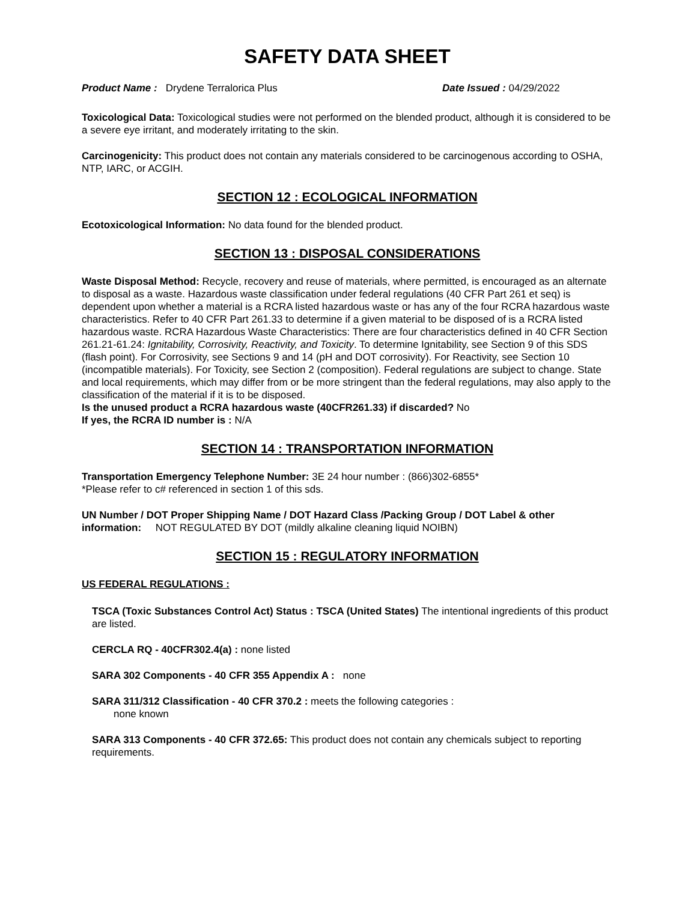SAFETY DATA SHEET
Product Name : Drydene Terralorica Plus Date Issued : 04/29/2022
Toxicological Data: Toxicological studies were not performed on the blended product, although it is considered to be a severe eye irritant, and moderately irritating to the skin.
Carcinogenicity: This product does not contain any materials considered to be carcinogenous according to OSHA, NTP, IARC, or ACGIH.
SECTION 12 : ECOLOGICAL INFORMATION
Ecotoxicological Information: No data found for the blended product.
SECTION 13 : DISPOSAL CONSIDERATIONS
Waste Disposal Method: Recycle, recovery and reuse of materials, where permitted, is encouraged as an alternate to disposal as a waste. Hazardous waste classification under federal regulations (40 CFR Part 261 et seq) is dependent upon whether a material is a RCRA listed hazardous waste or has any of the four RCRA hazardous waste characteristics. Refer to 40 CFR Part 261.33 to determine if a given material to be disposed of is a RCRA listed hazardous waste. RCRA Hazardous Waste Characteristics: There are four characteristics defined in 40 CFR Section 261.21-61.24: Ignitability, Corrosivity, Reactivity, and Toxicity. To determine Ignitability, see Section 9 of this SDS (flash point). For Corrosivity, see Sections 9 and 14 (pH and DOT corrosivity). For Reactivity, see Section 10 (incompatible materials). For Toxicity, see Section 2 (composition). Federal regulations are subject to change. State and local requirements, which may differ from or be more stringent than the federal regulations, may also apply to the classification of the material if it is to be disposed.
Is the unused product a RCRA hazardous waste (40CFR261.33) if discarded? No
If yes, the RCRA ID number is : N/A
SECTION 14 : TRANSPORTATION INFORMATION
Transportation Emergency Telephone Number: 3E 24 hour number : (866)302-6855*
*Please refer to c# referenced in section 1 of this sds.
UN Number / DOT Proper Shipping Name / DOT Hazard Class /Packing Group / DOT Label & other information: NOT REGULATED BY DOT (mildly alkaline cleaning liquid NOIBN)
SECTION 15 : REGULATORY INFORMATION
US FEDERAL REGULATIONS :
TSCA (Toxic Substances Control Act) Status : TSCA (United States) The intentional ingredients of this product are listed.
CERCLA RQ - 40CFR302.4(a) : none listed
SARA 302 Components - 40 CFR 355 Appendix A : none
SARA 311/312 Classification - 40 CFR 370.2 : meets the following categories :
none known
SARA 313 Components - 40 CFR 372.65: This product does not contain any chemicals subject to reporting requirements.